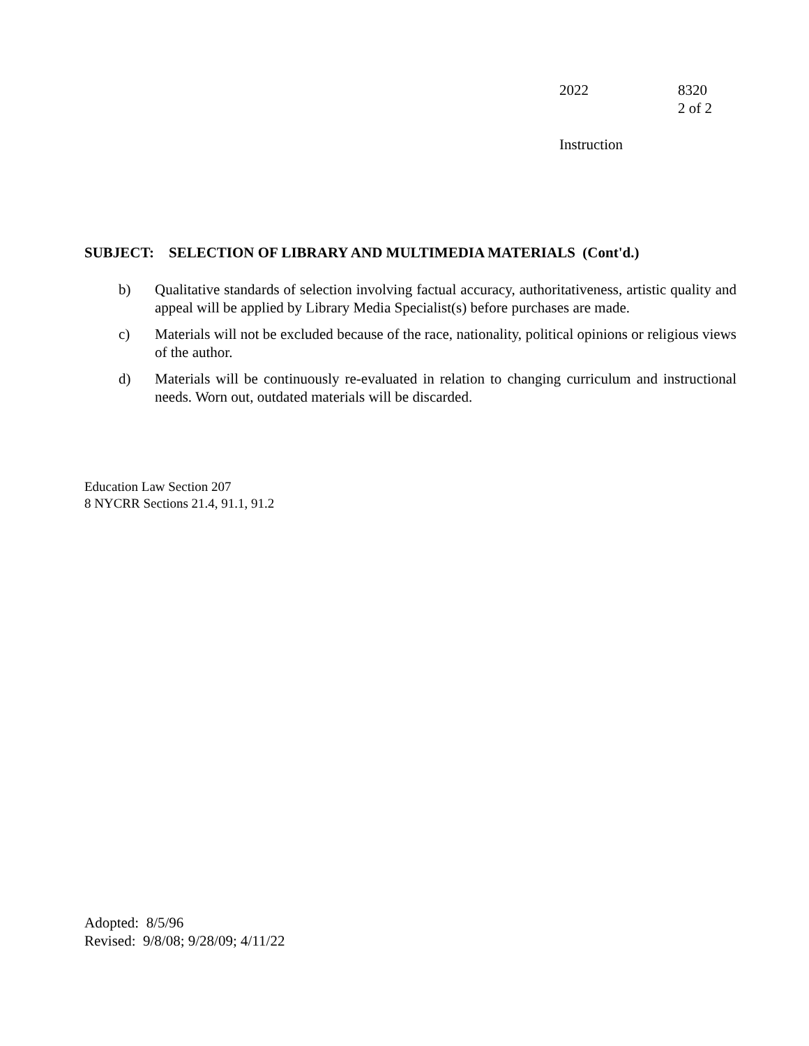2022 8320
2 of 2
Instruction
SUBJECT: SELECTION OF LIBRARY AND MULTIMEDIA MATERIALS (Cont'd.)
b) Qualitative standards of selection involving factual accuracy, authoritativeness, artistic quality and appeal will be applied by Library Media Specialist(s) before purchases are made.
c) Materials will not be excluded because of the race, nationality, political opinions or religious views of the author.
d) Materials will be continuously re-evaluated in relation to changing curriculum and instructional needs. Worn out, outdated materials will be discarded.
Education Law Section 207
8 NYCRR Sections 21.4, 91.1, 91.2
Adopted: 8/5/96
Revised: 9/8/08; 9/28/09; 4/11/22